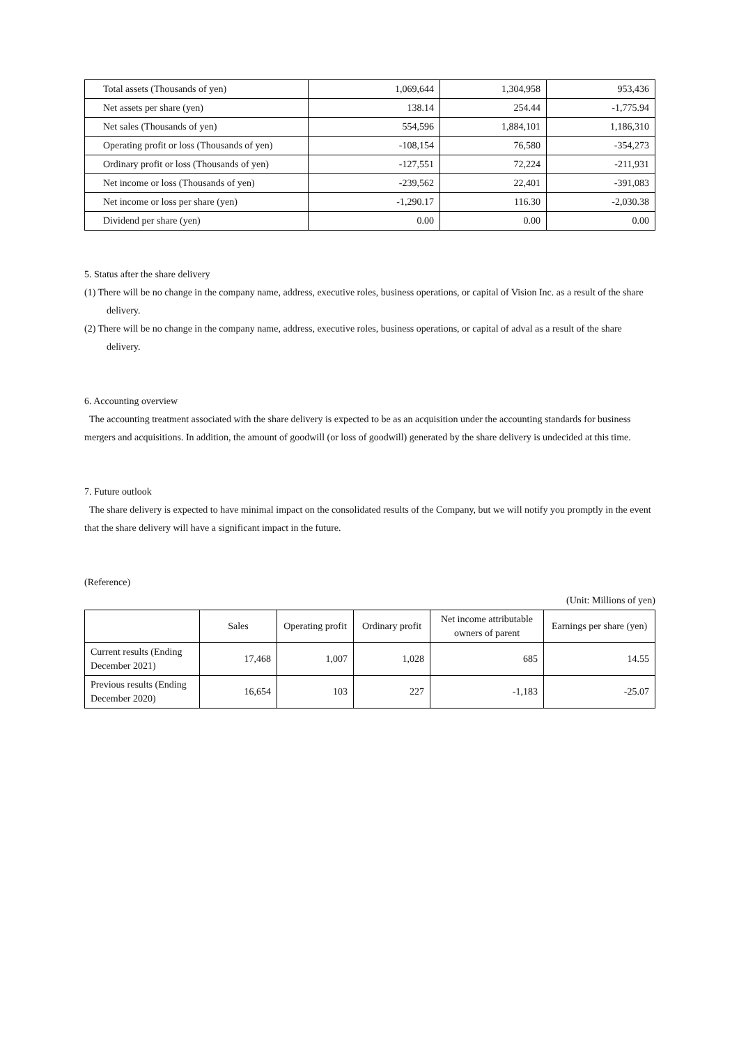| Total assets (Thousands of yen) | 1,069,644 | 1,304,958 | 953,436 |
| Net assets per share (yen) | 138.14 | 254.44 | -1,775.94 |
| Net sales (Thousands of yen) | 554,596 | 1,884,101 | 1,186,310 |
| Operating profit or loss (Thousands of yen) | -108,154 | 76,580 | -354,273 |
| Ordinary profit or loss (Thousands of yen) | -127,551 | 72,224 | -211,931 |
| Net income or loss (Thousands of yen) | -239,562 | 22,401 | -391,083 |
| Net income or loss per share (yen) | -1,290.17 | 116.30 | -2,030.38 |
| Dividend per share (yen) | 0.00 | 0.00 | 0.00 |
5. Status after the share delivery
(1) There will be no change in the company name, address, executive roles, business operations, or capital of Vision Inc. as a result of the share delivery.
(2) There will be no change in the company name, address, executive roles, business operations, or capital of adval as a result of the share delivery.
6. Accounting overview
The accounting treatment associated with the share delivery is expected to be as an acquisition under the accounting standards for business mergers and acquisitions. In addition, the amount of goodwill (or loss of goodwill) generated by the share delivery is undecided at this time.
7. Future outlook
The share delivery is expected to have minimal impact on the consolidated results of the Company, but we will notify you promptly in the event that the share delivery will have a significant impact in the future.
(Reference)
(Unit: Millions of yen)
| | Sales | Operating profit | Ordinary profit | Net income attributable owners of parent | Earnings per share (yen) |
| --- | --- | --- | --- | --- | --- |
| Current results (Ending December 2021) | 17,468 | 1,007 | 1,028 | 685 | 14.55 |
| Previous results (Ending December 2020) | 16,654 | 103 | 227 | -1,183 | -25.07 |